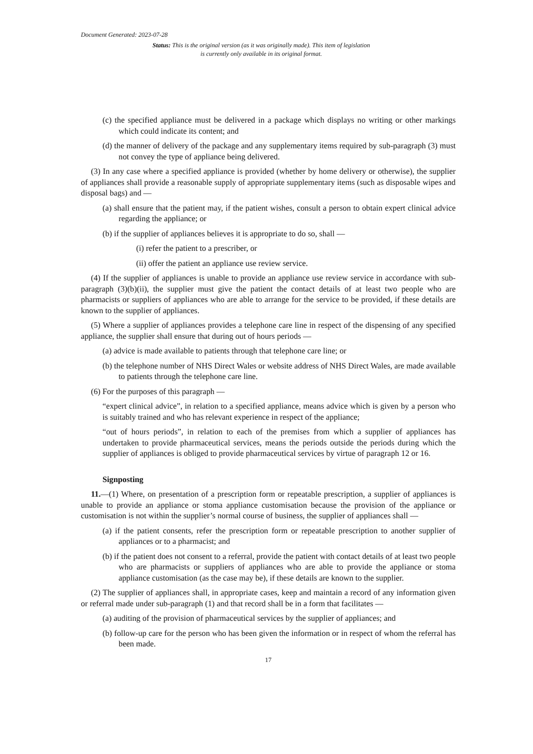Document Generated: 2023-07-28
Status: This is the original version (as it was originally made). This item of legislation is currently only available in its original format.
(c) the specified appliance must be delivered in a package which displays no writing or other markings which could indicate its content; and
(d) the manner of delivery of the package and any supplementary items required by sub-paragraph (3) must not convey the type of appliance being delivered.
(3) In any case where a specified appliance is provided (whether by home delivery or otherwise), the supplier of appliances shall provide a reasonable supply of appropriate supplementary items (such as disposable wipes and disposal bags) and —
(a) shall ensure that the patient may, if the patient wishes, consult a person to obtain expert clinical advice regarding the appliance; or
(b) if the supplier of appliances believes it is appropriate to do so, shall —
(i) refer the patient to a prescriber, or
(ii) offer the patient an appliance use review service.
(4) If the supplier of appliances is unable to provide an appliance use review service in accordance with sub-paragraph (3)(b)(ii), the supplier must give the patient the contact details of at least two people who are pharmacists or suppliers of appliances who are able to arrange for the service to be provided, if these details are known to the supplier of appliances.
(5) Where a supplier of appliances provides a telephone care line in respect of the dispensing of any specified appliance, the supplier shall ensure that during out of hours periods —
(a) advice is made available to patients through that telephone care line; or
(b) the telephone number of NHS Direct Wales or website address of NHS Direct Wales, are made available to patients through the telephone care line.
(6) For the purposes of this paragraph —
“expert clinical advice”, in relation to a specified appliance, means advice which is given by a person who is suitably trained and who has relevant experience in respect of the appliance;
“out of hours periods”, in relation to each of the premises from which a supplier of appliances has undertaken to provide pharmaceutical services, means the periods outside the periods during which the supplier of appliances is obliged to provide pharmaceutical services by virtue of paragraph 12 or 16.
Signposting
11.—(1) Where, on presentation of a prescription form or repeatable prescription, a supplier of appliances is unable to provide an appliance or stoma appliance customisation because the provision of the appliance or customisation is not within the supplier’s normal course of business, the supplier of appliances shall —
(a) if the patient consents, refer the prescription form or repeatable prescription to another supplier of appliances or to a pharmacist; and
(b) if the patient does not consent to a referral, provide the patient with contact details of at least two people who are pharmacists or suppliers of appliances who are able to provide the appliance or stoma appliance customisation (as the case may be), if these details are known to the supplier.
(2) The supplier of appliances shall, in appropriate cases, keep and maintain a record of any information given or referral made under sub-paragraph (1) and that record shall be in a form that facilitates —
(a) auditing of the provision of pharmaceutical services by the supplier of appliances; and
(b) follow-up care for the person who has been given the information or in respect of whom the referral has been made.
17